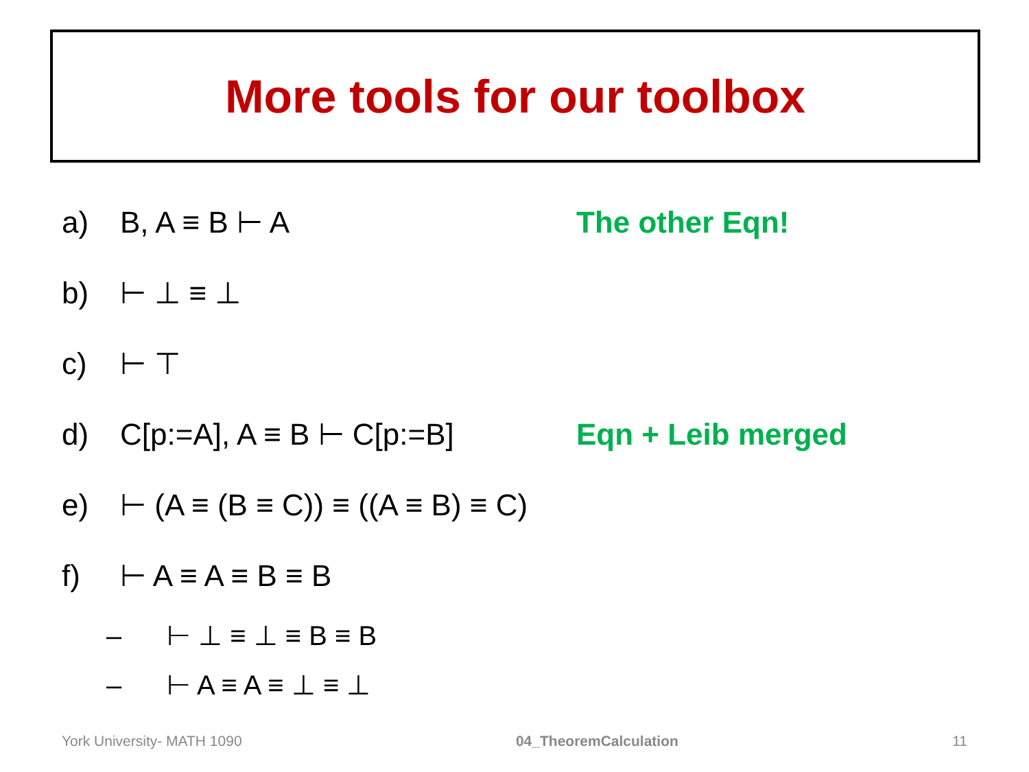More tools for our toolbox
a) B, A ≡ B ⊢ A The other Eqn!
b) ⊢ ⊥ ≡ ⊥
c) ⊢ ⊤
d) C[p:=A], A ≡ B ⊢ C[p:=B] Eqn + Leib merged
e) ⊢ (A ≡ (B ≡ C)) ≡ ((A ≡ B) ≡ C)
f) ⊢ A ≡ A ≡ B ≡ B
– ⊢ ⊥ ≡ ⊥ ≡ B ≡ B
– ⊢ A ≡ A ≡ ⊥ ≡ ⊥
York University- MATH 1090 04_TheoremCalculation 11